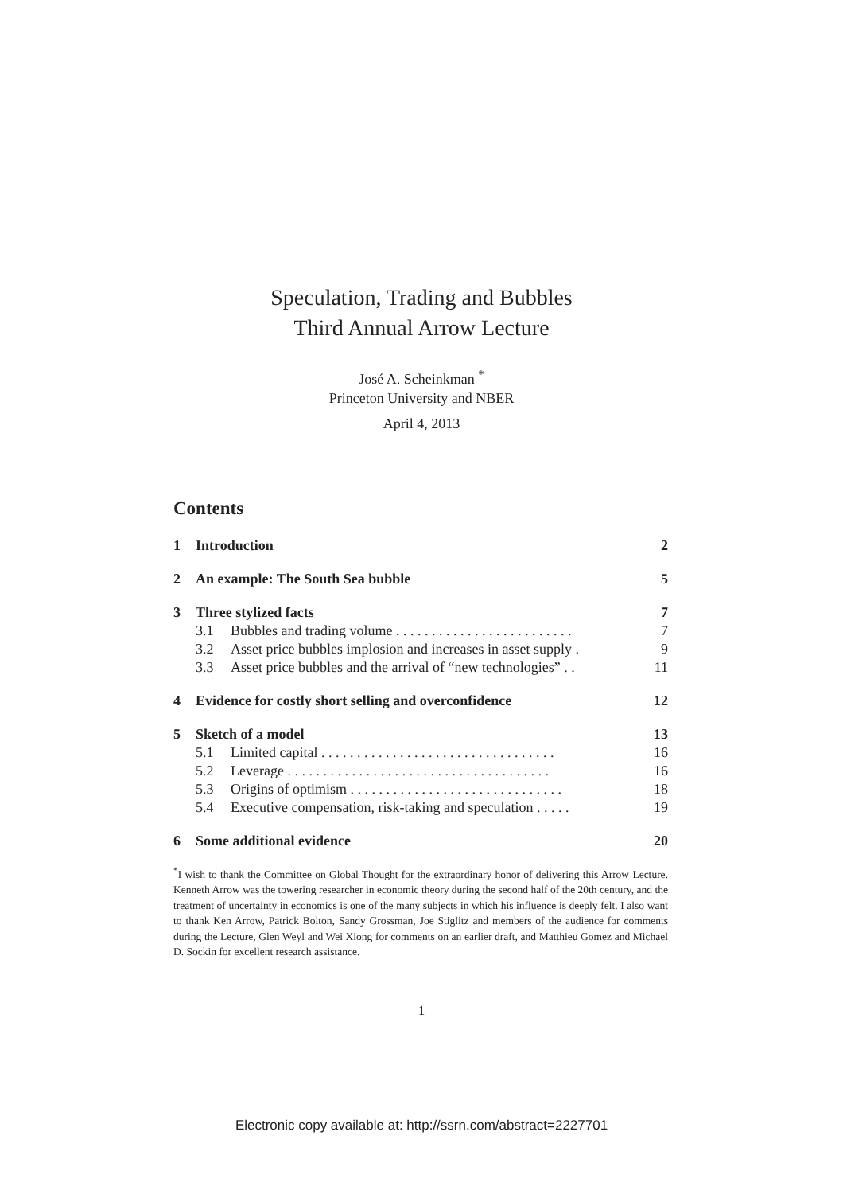Speculation, Trading and Bubbles
Third Annual Arrow Lecture
José A. Scheinkman <sup>*</sup>
Princeton University and NBER
April 4, 2013
Contents
1 Introduction 2
2 An example: The South Sea bubble 5
3 Three stylized facts 7
3.1 Bubbles and trading volume . . . . . . . . . . . . . . . . . . . . . . . . . 7
3.2 Asset price bubbles implosion and increases in asset supply . 9
3.3 Asset price bubbles and the arrival of “new technologies” . . 11
4 Evidence for costly short selling and overconfidence 12
5 Sketch of a model 13
5.1 Limited capital . . . . . . . . . . . . . . . . . . . . . . . . . . . . . . . . . 16
5.2 Leverage . . . . . . . . . . . . . . . . . . . . . . . . . . . . . . . . . . . . . 16
5.3 Origins of optimism . . . . . . . . . . . . . . . . . . . . . . . . . . . . . . 18
5.4 Executive compensation, risk-taking and speculation . . . . . 19
6 Some additional evidence 20
<sup>*</sup> I wish to thank the Committee on Global Thought for the extraordinary honor of delivering this Arrow Lecture. Kenneth Arrow was the towering researcher in economic theory during the second half of the 20th century, and the treatment of uncertainty in economics is one of the many subjects in which his influence is deeply felt. I also want to thank Ken Arrow, Patrick Bolton, Sandy Grossman, Joe Stiglitz and members of the audience for comments during the Lecture, Glen Weyl and Wei Xiong for comments on an earlier draft, and Matthieu Gomez and Michael D. Sockin for excellent research assistance.
1
Electronic copy available at: http://ssrn.com/abstract=2227701